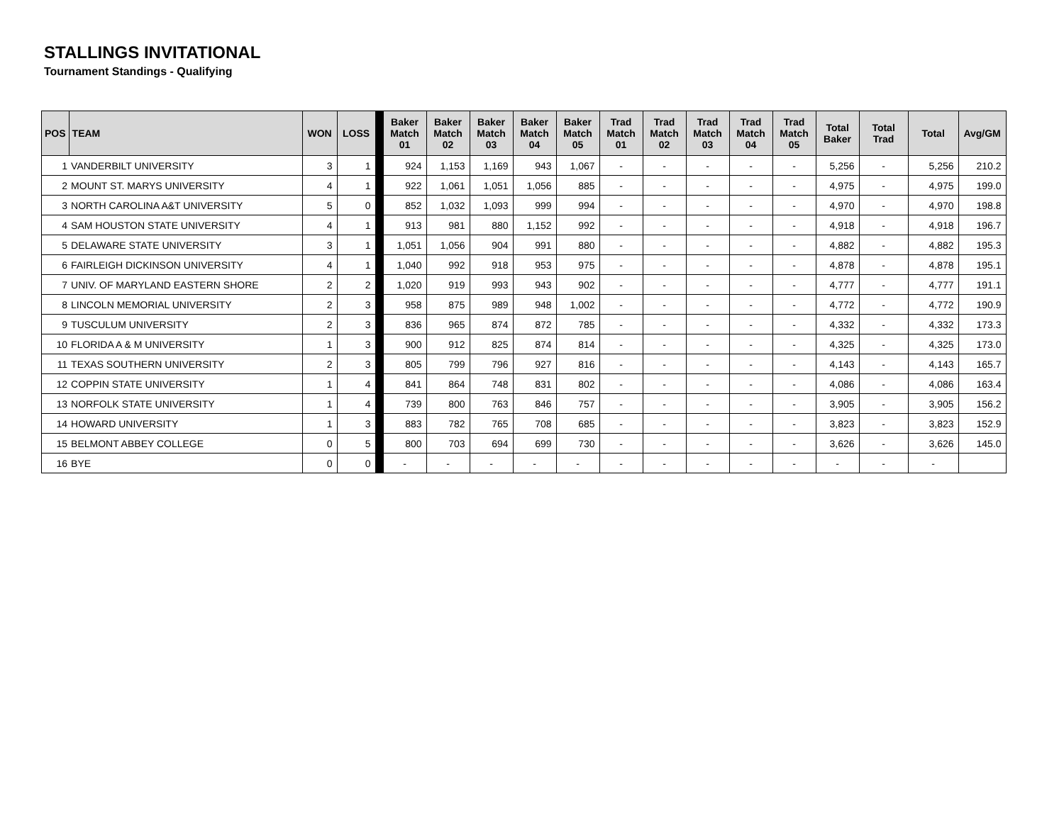STALLINGS INVITATIONAL
Tournament Standings - Qualifying
| POS | TEAM | WON | LOSS | | Baker Match 01 | Baker Match 02 | Baker Match 03 | Baker Match 04 | Baker Match 05 | Trad Match 01 | Trad Match 02 | Trad Match 03 | Trad Match 04 | Trad Match 05 | Total Baker | Total Trad | Total | Avg/GM |
| --- | --- | --- | --- | --- | --- | --- | --- | --- | --- | --- | --- | --- | --- | --- | --- | --- | --- | --- |
| 1 | VANDERBILT UNIVERSITY | 3 | 1 | | 924 | 1,153 | 1,169 | 943 | 1,067 | - | - | - | - | - | 5,256 | - | 5,256 | 210.2 |
| 2 | MOUNT ST. MARYS UNIVERSITY | 4 | 1 | | 922 | 1,061 | 1,051 | 1,056 | 885 | - | - | - | - | - | 4,975 | - | 4,975 | 199.0 |
| 3 | NORTH CAROLINA A&T UNIVERSITY | 5 | 0 | | 852 | 1,032 | 1,093 | 999 | 994 | - | - | - | - | - | 4,970 | - | 4,970 | 198.8 |
| 4 | SAM HOUSTON STATE UNIVERSITY | 4 | 1 | | 913 | 981 | 880 | 1,152 | 992 | - | - | - | - | - | 4,918 | - | 4,918 | 196.7 |
| 5 | DELAWARE STATE UNIVERSITY | 3 | 1 | | 1,051 | 1,056 | 904 | 991 | 880 | - | - | - | - | - | 4,882 | - | 4,882 | 195.3 |
| 6 | FAIRLEIGH DICKINSON UNIVERSITY | 4 | 1 | | 1,040 | 992 | 918 | 953 | 975 | - | - | - | - | - | 4,878 | - | 4,878 | 195.1 |
| 7 | UNIV. OF MARYLAND EASTERN SHORE | 2 | 2 | | 1,020 | 919 | 993 | 943 | 902 | - | - | - | - | - | 4,777 | - | 4,777 | 191.1 |
| 8 | LINCOLN MEMORIAL UNIVERSITY | 2 | 3 | | 958 | 875 | 989 | 948 | 1,002 | - | - | - | - | - | 4,772 | - | 4,772 | 190.9 |
| 9 | TUSCULUM UNIVERSITY | 2 | 3 | | 836 | 965 | 874 | 872 | 785 | - | - | - | - | - | 4,332 | - | 4,332 | 173.3 |
| 10 | FLORIDA A & M UNIVERSITY | 1 | 3 | | 900 | 912 | 825 | 874 | 814 | - | - | - | - | - | 4,325 | - | 4,325 | 173.0 |
| 11 | TEXAS SOUTHERN UNIVERSITY | 2 | 3 | | 805 | 799 | 796 | 927 | 816 | - | - | - | - | - | 4,143 | - | 4,143 | 165.7 |
| 12 | COPPIN STATE UNIVERSITY | 1 | 4 | | 841 | 864 | 748 | 831 | 802 | - | - | - | - | - | 4,086 | - | 4,086 | 163.4 |
| 13 | NORFOLK STATE UNIVERSITY | 1 | 4 | | 739 | 800 | 763 | 846 | 757 | - | - | - | - | - | 3,905 | - | 3,905 | 156.2 |
| 14 | HOWARD UNIVERSITY | 1 | 3 | | 883 | 782 | 765 | 708 | 685 | - | - | - | - | - | 3,823 | - | 3,823 | 152.9 |
| 15 | BELMONT ABBEY COLLEGE | 0 | 5 | | 800 | 703 | 694 | 699 | 730 | - | - | - | - | - | 3,626 | - | 3,626 | 145.0 |
| 16 | BYE | 0 | 0 | | - | - | - | - | - | - | - | - | - | - | - | - | - | |